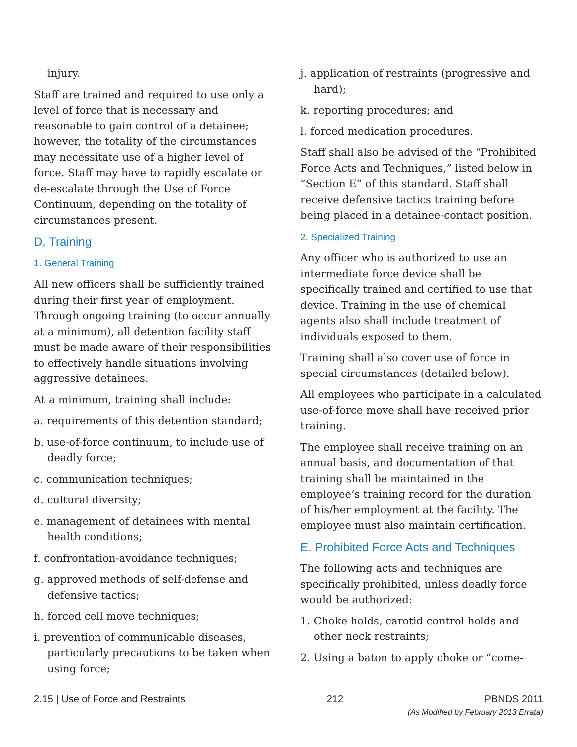injury.
Staff are trained and required to use only a level of force that is necessary and reasonable to gain control of a detainee; however, the totality of the circumstances may necessitate use of a higher level of force. Staff may have to rapidly escalate or de-escalate through the Use of Force Continuum, depending on the totality of circumstances present.
D. Training
1. General Training
All new officers shall be sufficiently trained during their first year of employment. Through ongoing training (to occur annually at a minimum), all detention facility staff must be made aware of their responsibilities to effectively handle situations involving aggressive detainees.
At a minimum, training shall include:
a. requirements of this detention standard;
b. use-of-force continuum, to include use of deadly force;
c. communication techniques;
d. cultural diversity;
e. management of detainees with mental health conditions;
f. confrontation-avoidance techniques;
g. approved methods of self-defense and defensive tactics;
h. forced cell move techniques;
i. prevention of communicable diseases, particularly precautions to be taken when using force;
j. application of restraints (progressive and hard);
k. reporting procedures; and
l. forced medication procedures.
Staff shall also be advised of the “Prohibited Force Acts and Techniques,” listed below in “Section E” of this standard. Staff shall receive defensive tactics training before being placed in a detainee-contact position.
2. Specialized Training
Any officer who is authorized to use an intermediate force device shall be specifically trained and certified to use that device. Training in the use of chemical agents also shall include treatment of individuals exposed to them.
Training shall also cover use of force in special circumstances (detailed below).
All employees who participate in a calculated use-of-force move shall have received prior training.
The employee shall receive training on an annual basis, and documentation of that training shall be maintained in the employee’s training record for the duration of his/her employment at the facility. The employee must also maintain certification.
E. Prohibited Force Acts and Techniques
The following acts and techniques are specifically prohibited, unless deadly force would be authorized:
1. Choke holds, carotid control holds and other neck restraints;
2. Using a baton to apply choke or “come-
2.15 | Use of Force and Restraints 212 PBNDS 2011
(As Modified by February 2013 Errata)